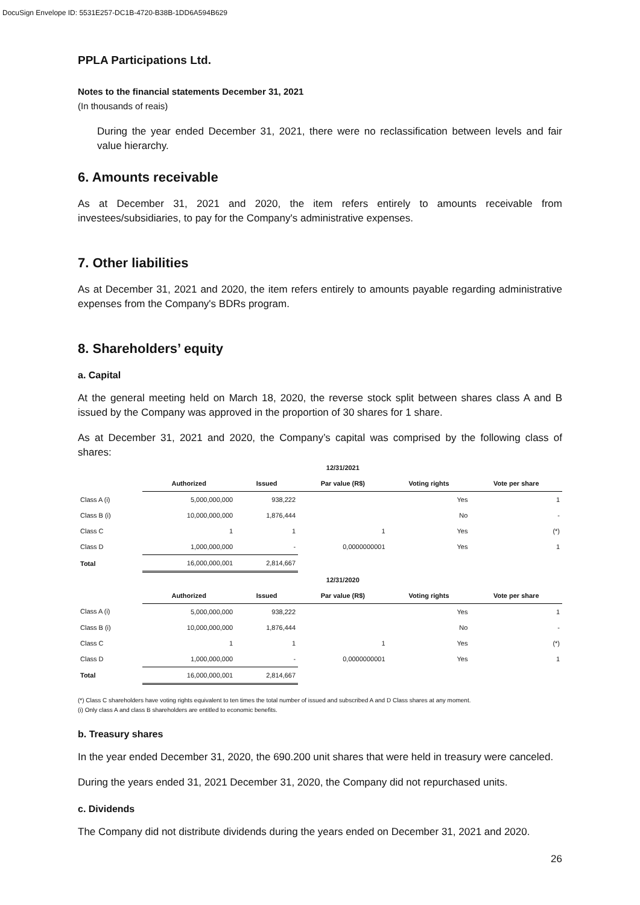DocuSign Envelope ID: 5531E257-DC1B-4720-B38B-1DD6A594B629
PPLA Participations Ltd.
Notes to the financial statements December 31, 2021
(In thousands of reais)
During the year ended December 31, 2021, there were no reclassification between levels and fair value hierarchy.
6. Amounts receivable
As at December 31, 2021 and 2020, the item refers entirely to amounts receivable from investees/subsidiaries, to pay for the Company's administrative expenses.
7. Other liabilities
As at December 31, 2021 and 2020, the item refers entirely to amounts payable regarding administrative expenses from the Company's BDRs program.
8. Shareholders’ equity
a. Capital
At the general meeting held on March 18, 2020, the reverse stock split between shares class A and B issued by the Company was approved in the proportion of 30 shares for 1 share.
As at December 31, 2021 and 2020, the Company’s capital was comprised by the following class of shares:
| | | | 12/31/2021 | | |
| | Authorized | Issued | Par value (R$) | Voting rights | Vote per share |
| Class A (i) | 5,000,000,000 | 938,222 | | Yes | 1 |
| Class B (i) | 10,000,000,000 | 1,876,444 | | No | - |
| Class C | 1 | 1 | 1 | Yes | (*) |
| Class D | 1,000,000,000 | - | 0,0000000001 | Yes | 1 |
| Total | 16,000,000,001 | 2,814,667 | | | |
| | | | 12/31/2020 | | |
| | Authorized | Issued | Par value (R$) | Voting rights | Vote per share |
| Class A (i) | 5,000,000,000 | 938,222 | | Yes | 1 |
| Class B (i) | 10,000,000,000 | 1,876,444 | | No | - |
| Class C | 1 | 1 | 1 | Yes | (*) |
| Class D | 1,000,000,000 | - | 0,0000000001 | Yes | 1 |
| Total | 16,000,000,001 | 2,814,667 | | | |
(*) Class C shareholders have voting rights equivalent to ten times the total number of issued and subscribed A and D Class shares at any moment.
(i) Only class A and class B shareholders are entitled to economic benefits.
b. Treasury shares
In the year ended December 31, 2020, the 690.200 unit shares that were held in treasury were canceled.
During the years ended 31, 2021 December 31, 2020, the Company did not repurchased units.
c. Dividends
The Company did not distribute dividends during the years ended on December 31, 2021 and 2020.
26